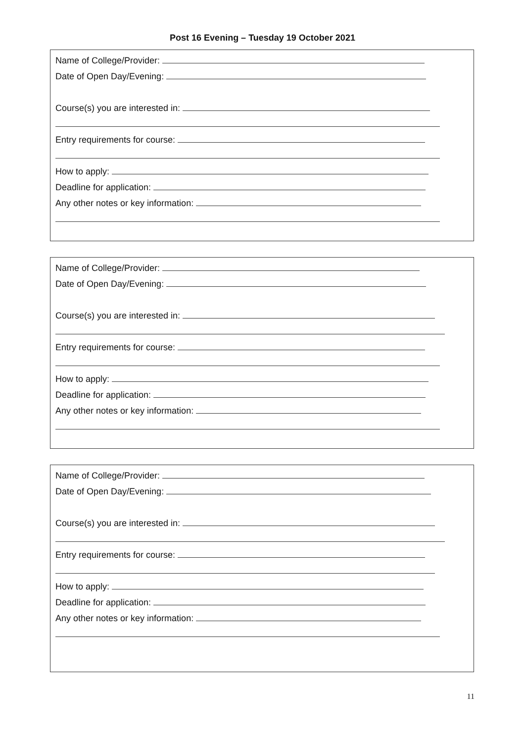Post 16 Evening – Tuesday 19 October 2021
Name of College/Provider:
Date of Open Day/Evening:
Course(s) you are interested in:
Entry requirements for course:
How to apply:
Deadline for application:
Any other notes or key information:
Name of College/Provider:
Date of Open Day/Evening:
Course(s) you are interested in:
Entry requirements for course:
How to apply:
Deadline for application:
Any other notes or key information:
Name of College/Provider:
Date of Open Day/Evening:
Course(s) you are interested in:
Entry requirements for course:
How to apply:
Deadline for application:
Any other notes or key information:
11